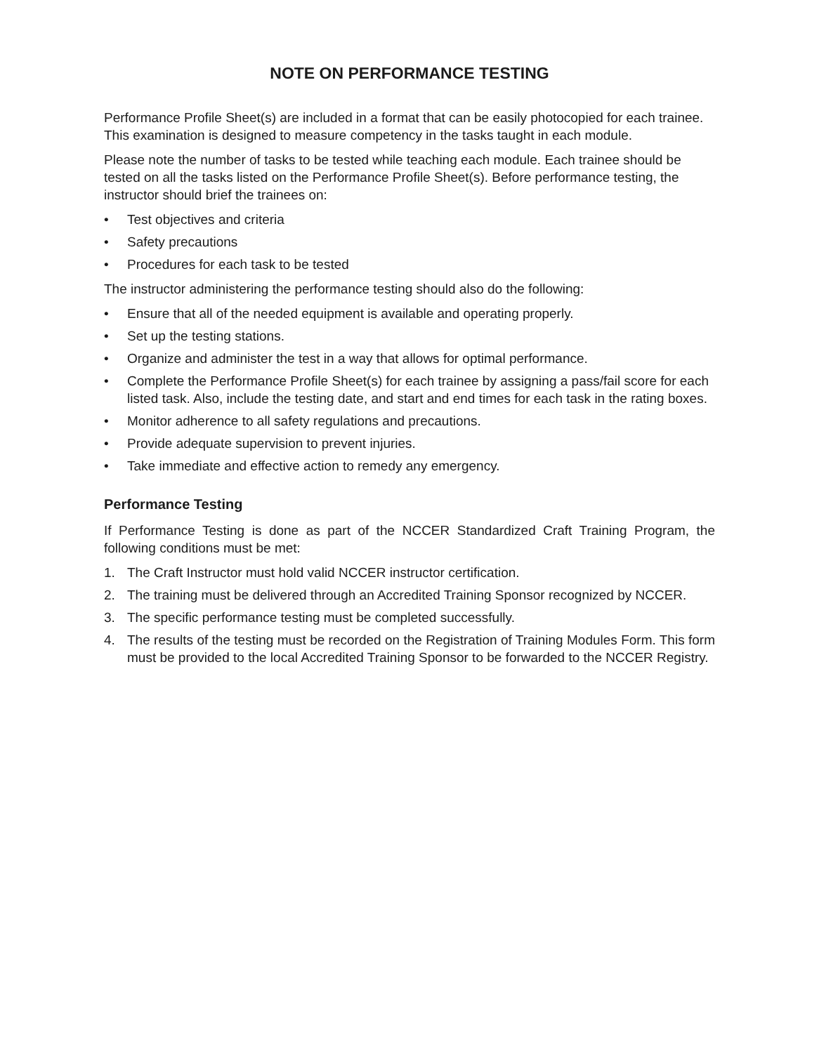NOTE ON PERFORMANCE TESTING
Performance Profile Sheet(s) are included in a format that can be easily photocopied for each trainee. This examination is designed to measure competency in the tasks taught in each module.
Please note the number of tasks to be tested while teaching each module. Each trainee should be tested on all the tasks listed on the Performance Profile Sheet(s). Before performance testing, the instructor should brief the trainees on:
• Test objectives and criteria
• Safety precautions
• Procedures for each task to be tested
The instructor administering the performance testing should also do the following:
• Ensure that all of the needed equipment is available and operating properly.
• Set up the testing stations.
• Organize and administer the test in a way that allows for optimal performance.
• Complete the Performance Profile Sheet(s) for each trainee by assigning a pass/fail score for each listed task. Also, include the testing date, and start and end times for each task in the rating boxes.
• Monitor adherence to all safety regulations and precautions.
• Provide adequate supervision to prevent injuries.
• Take immediate and effective action to remedy any emergency.
Performance Testing
If Performance Testing is done as part of the NCCER Standardized Craft Training Program, the following conditions must be met:
1. The Craft Instructor must hold valid NCCER instructor certification.
2. The training must be delivered through an Accredited Training Sponsor recognized by NCCER.
3. The specific performance testing must be completed successfully.
4. The results of the testing must be recorded on the Registration of Training Modules Form. This form must be provided to the local Accredited Training Sponsor to be forwarded to the NCCER Registry.